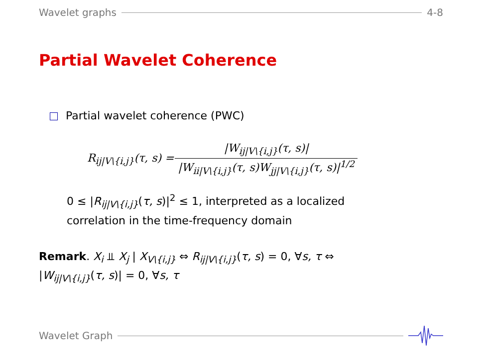Wavelet graphs 4-8
Partial Wavelet Coherence
Partial wavelet coherence (PWC)
R<sub>ij|V\{i,j}</sub>(τ, s) = |W<sub>ij|V\{i,j}</sub>(τ, s)| |W<sub>ii|V\{i,j}</sub>(τ, s)W<sub>jj|V\{i,j}</sub>(τ, s)|<sup>1/2</sup>
0 ≤ |R<sub>ij|V\{i,j}</sub>(τ, s)|<sup>2</sup> ≤ 1, interpreted as a localized
correlation in the time-frequency domain
Remark. X<sub>i</sub> ⫫ X<sub>j</sub> | X<sub>V\{i,j}</sub> ⇔ R<sub>ij|V\{i,j}</sub>(τ, s) = 0, ∀s, τ ⇔
|W<sub>ij|V\{i,j}</sub>(τ, s)| = 0, ∀s, τ
Wavelet Graph